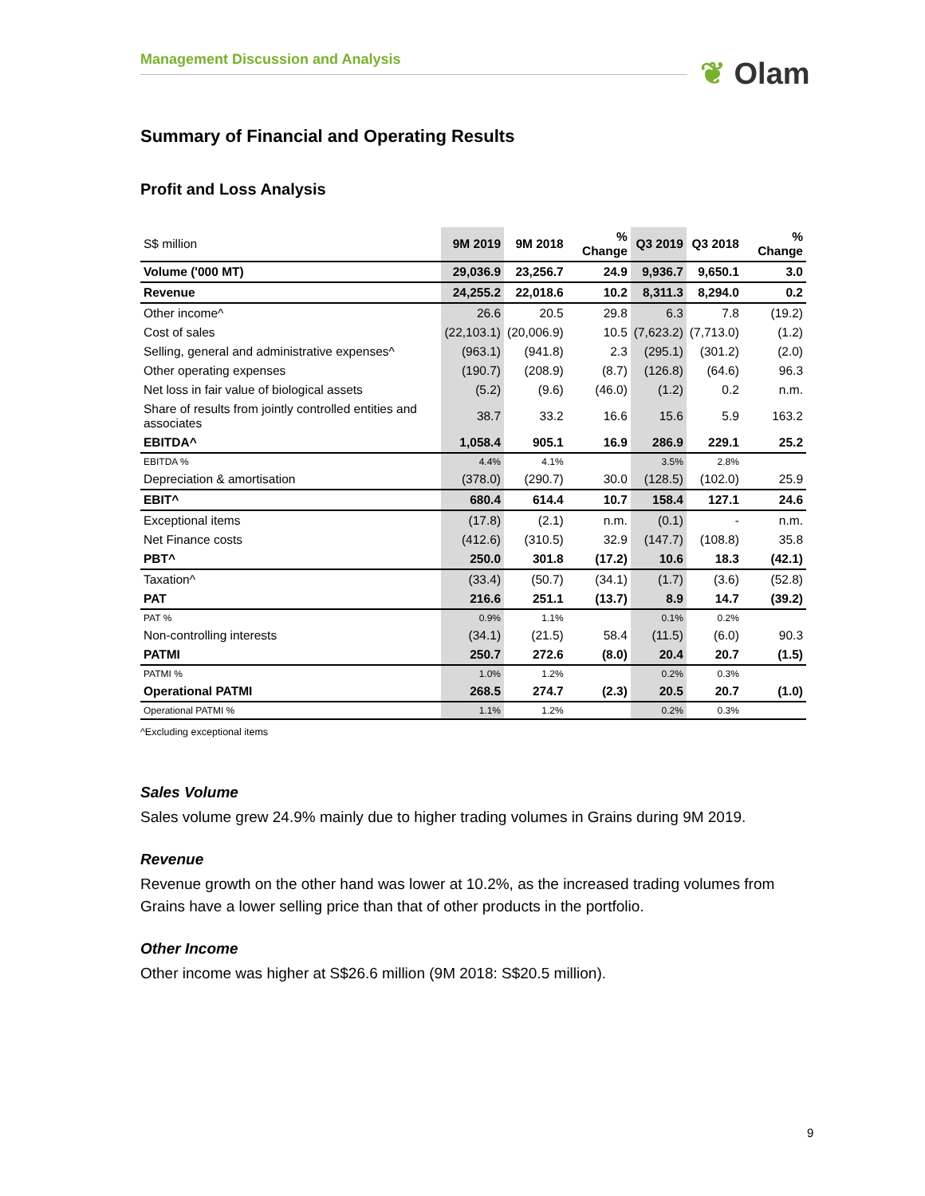Management Discussion and Analysis ❦ Olam
Summary of Financial and Operating Results
Profit and Loss Analysis
| S$ million | 9M 2019 | 9M 2018 | % Change | Q3 2019 | Q3 2018 | % Change |
| --- | --- | --- | --- | --- | --- | --- |
| Volume ('000 MT) | 29,036.9 | 23,256.7 | 24.9 | 9,936.7 | 9,650.1 | 3.0 |
| Revenue | 24,255.2 | 22,018.6 | 10.2 | 8,311.3 | 8,294.0 | 0.2 |
| Other income^ | 26.6 | 20.5 | 29.8 | 6.3 | 7.8 | (19.2) |
| Cost of sales | (22,103.1) | (20,006.9) | 10.5 | (7,623.2) | (7,713.0) | (1.2) |
| Selling, general and administrative expenses^ | (963.1) | (941.8) | 2.3 | (295.1) | (301.2) | (2.0) |
| Other operating expenses | (190.7) | (208.9) | (8.7) | (126.8) | (64.6) | 96.3 |
| Net loss in fair value of biological assets | (5.2) | (9.6) | (46.0) | (1.2) | 0.2 | n.m. |
| Share of results from jointly controlled entities and associates | 38.7 | 33.2 | 16.6 | 15.6 | 5.9 | 163.2 |
| EBITDA^ | 1,058.4 | 905.1 | 16.9 | 286.9 | 229.1 | 25.2 |
| EBITDA % | 4.4% | 4.1% | | 3.5% | 2.8% | |
| Depreciation & amortisation | (378.0) | (290.7) | 30.0 | (128.5) | (102.0) | 25.9 |
| EBIT^ | 680.4 | 614.4 | 10.7 | 158.4 | 127.1 | 24.6 |
| Exceptional items | (17.8) | (2.1) | n.m. | (0.1) | - | n.m. |
| Net Finance costs | (412.6) | (310.5) | 32.9 | (147.7) | (108.8) | 35.8 |
| PBT^ | 250.0 | 301.8 | (17.2) | 10.6 | 18.3 | (42.1) |
| Taxation^ | (33.4) | (50.7) | (34.1) | (1.7) | (3.6) | (52.8) |
| PAT | 216.6 | 251.1 | (13.7) | 8.9 | 14.7 | (39.2) |
| PAT % | 0.9% | 1.1% | | 0.1% | 0.2% | |
| Non-controlling interests | (34.1) | (21.5) | 58.4 | (11.5) | (6.0) | 90.3 |
| PATMI | 250.7 | 272.6 | (8.0) | 20.4 | 20.7 | (1.5) |
| PATMI % | 1.0% | 1.2% | | 0.2% | 0.3% | |
| Operational PATMI | 268.5 | 274.7 | (2.3) | 20.5 | 20.7 | (1.0) |
| Operational PATMI % | 1.1% | 1.2% | | 0.2% | 0.3% | |
^Excluding exceptional items
Sales Volume
Sales volume grew 24.9% mainly due to higher trading volumes in Grains during 9M 2019.
Revenue
Revenue growth on the other hand was lower at 10.2%, as the increased trading volumes from Grains have a lower selling price than that of other products in the portfolio.
Other Income
Other income was higher at S$26.6 million (9M 2018: S$20.5 million).
9